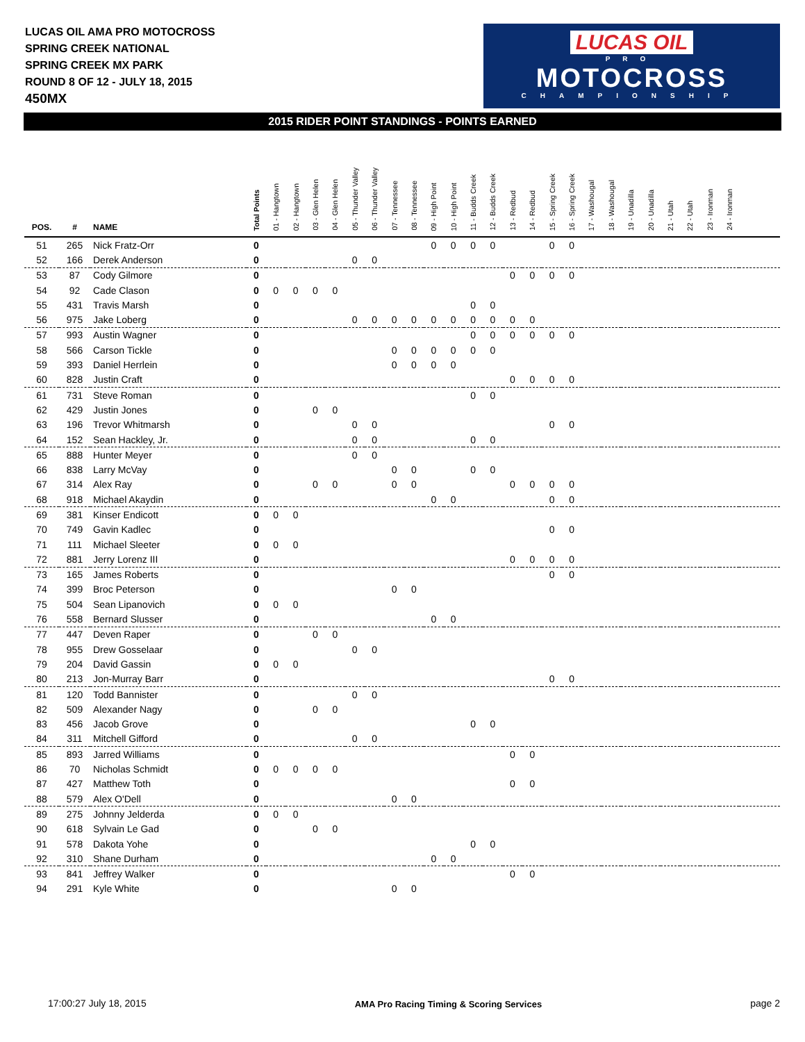LUCAS OIL AMA PRO MOTOCROSS
SPRING CREEK NATIONAL
SPRING CREEK MX PARK
ROUND 8 OF 12 - JULY 18, 2015
450MX
LUCAS OIL
PRO
MOTOCROSS
CHAMPIONSHIP
2015 RIDER POINT STANDINGS - POINTS EARNED
| POS. | # | NAME | Total Points | 01 - Hangtown | 02 - Hangtown | 03 - Glen Helen | 04 - Glen Helen | 05 - Thunder Valley | 06 - Thunder Valley | 07 - Tennessee | 08 - Tennessee | 09 - High Point | 10 - High Point | 11 - Budds Creek | 12 - Budds Creek | 13 - Redbud | 14 - Redbud | 15 - Spring Creek | 16 - Spring Creek | 17 - Washougal | 18 - Washougal | 19 - Unadilla | 20 - Unadilla | 21 - Utah | 22 - Utah | 23 - Ironman | 24 - Ironman | |
| --- | --- | --- | --- | --- | --- | --- | --- | --- | --- | --- | --- | --- | --- | --- | --- | --- | --- | --- | --- | --- | --- | --- | --- | --- | --- | --- | --- | --- |
| 51 | 265 | Nick Fratz-Orr | 0 | | | | | | | | | 0 | 0 | 0 | 0 | | | 0 | 0 | | | | | | | | | |
| 52 | 166 | Derek Anderson | 0 | | | | | 0 | 0 | | | | | | | | | | | | | | | | | | | |
| 53 | 87 | Cody Gilmore | 0 | | | | | | | | | | | | | 0 | 0 | 0 | 0 | | | | | | | | | |
| 54 | 92 | Cade Clason | 0 | 0 | 0 | 0 | 0 | | | | | | | | | | | | | | | | | | | | | |
| 55 | 431 | Travis Marsh | 0 | | | | | | | | | | | 0 | 0 | | | | | | | | | | | | | |
| 56 | 975 | Jake Loberg | 0 | | | | | 0 | 0 | 0 | 0 | 0 | 0 | 0 | 0 | 0 | 0 | | | | | | | | | | | |
| 57 | 993 | Austin Wagner | 0 | | | | | | | | | | | 0 | 0 | 0 | 0 | 0 | 0 | | | | | | | | | |
| 58 | 566 | Carson Tickle | 0 | | | | | | | 0 | 0 | 0 | 0 | 0 | 0 | | | | | | | | | | | | | |
| 59 | 393 | Daniel Herrlein | 0 | | | | | | | 0 | 0 | 0 | 0 | | | | | | | | | | | | | | | |
| 60 | 828 | Justin Craft | 0 | | | | | | | | | | | | | 0 | 0 | 0 | 0 | | | | | | | | | |
| 61 | 731 | Steve Roman | 0 | | | | | | | | | | | 0 | 0 | | | | | | | | | | | | | |
| 62 | 429 | Justin Jones | 0 | | | 0 | 0 | | | | | | | | | | | | | | | | | | | | | |
| 63 | 196 | Trevor Whitmarsh | 0 | | | | | 0 | 0 | | | | | | | | | 0 | 0 | | | | | | | | | |
| 64 | 152 | Sean Hackley, Jr. | 0 | | | | | 0 | 0 | | | | | 0 | 0 | | | | | | | | | | | | | |
| 65 | 888 | Hunter Meyer | 0 | | | | | 0 | 0 | | | | | | | | | | | | | | | | | | | |
| 66 | 838 | Larry McVay | 0 | | | | | | | 0 | 0 | | | 0 | 0 | | | | | | | | | | | | | |
| 67 | 314 | Alex Ray | 0 | | | 0 | 0 | | | 0 | 0 | | | | | 0 | 0 | 0 | 0 | | | | | | | | | |
| 68 | 918 | Michael Akaydin | 0 | | | | | | | | | 0 | 0 | | | | | 0 | 0 | | | | | | | | | |
| 69 | 381 | Kinser Endicott | 0 | 0 | 0 | | | | | | | | | | | | | | | | | | | | | | | |
| 70 | 749 | Gavin Kadlec | 0 | | | | | | | | | | | | | | | 0 | 0 | | | | | | | | | |
| 71 | 111 | Michael Sleeter | 0 | 0 | 0 | | | | | | | | | | | | | | | | | | | | | | | |
| 72 | 881 | Jerry Lorenz III | 0 | | | | | | | | | | | | | 0 | 0 | 0 | 0 | | | | | | | | | |
| 73 | 165 | James Roberts | 0 | | | | | | | | | | | | | | | 0 | 0 | | | | | | | | | |
| 74 | 399 | Broc Peterson | 0 | | | | | | | 0 | 0 | | | | | | | | | | | | | | | | | |
| 75 | 504 | Sean Lipanovich | 0 | 0 | 0 | | | | | | | | | | | | | | | | | | | | | | | |
| 76 | 558 | Bernard Slusser | 0 | | | | | | | | | 0 | 0 | | | | | | | | | | | | | | | |
| 77 | 447 | Deven Raper | 0 | | | 0 | 0 | | | | | | | | | | | | | | | | | | | | | |
| 78 | 955 | Drew Gosselaar | 0 | | | | | 0 | 0 | | | | | | | | | | | | | | | | | | | |
| 79 | 204 | David Gassin | 0 | 0 | 0 | | | | | | | | | | | | | | | | | | | | | | | |
| 80 | 213 | Jon-Murray Barr | 0 | | | | | | | | | | | | | | | 0 | 0 | | | | | | | | | |
| 81 | 120 | Todd Bannister | 0 | | | | | 0 | 0 | | | | | | | | | | | | | | | | | | | |
| 82 | 509 | Alexander Nagy | 0 | | | 0 | 0 | | | | | | | | | | | | | | | | | | | | | |
| 83 | 456 | Jacob Grove | 0 | | | | | | | | | | | 0 | 0 | | | | | | | | | | | | | |
| 84 | 311 | Mitchell Gifford | 0 | | | | | 0 | 0 | | | | | | | | | | | | | | | | | | | |
| 85 | 893 | Jarred Williams | 0 | | | | | | | | | | | | | 0 | 0 | | | | | | | | | | | |
| 86 | 70 | Nicholas Schmidt | 0 | 0 | 0 | 0 | 0 | | | | | | | | | | | | | | | | | | | | | |
| 87 | 427 | Matthew Toth | 0 | | | | | | | | | | | | | 0 | 0 | | | | | | | | | | | |
| 88 | 579 | Alex O'Dell | 0 | | | | | | | 0 | 0 | | | | | | | | | | | | | | | | | |
| 89 | 275 | Johnny Jelderda | 0 | 0 | 0 | | | | | | | | | | | | | | | | | | | | | | | |
| 90 | 618 | Sylvain Le Gad | 0 | | | 0 | 0 | | | | | | | | | | | | | | | | | | | | | |
| 91 | 578 | Dakota Yohe | 0 | | | | | | | | | | | 0 | 0 | | | | | | | | | | | | | |
| 92 | 310 | Shane Durham | 0 | | | | | | | | | 0 | 0 | | | | | | | | | | | | | | | |
| 93 | 841 | Jeffrey Walker | 0 | | | | | | | | | | | | | 0 | 0 | | | | | | | | | | | |
| 94 | 291 | Kyle White | 0 | | | | | | | 0 | 0 | | | | | | | | | | | | | | | | | |
17:00:27 July 18, 2015 AMA Pro Racing Timing & Scoring Services page 2